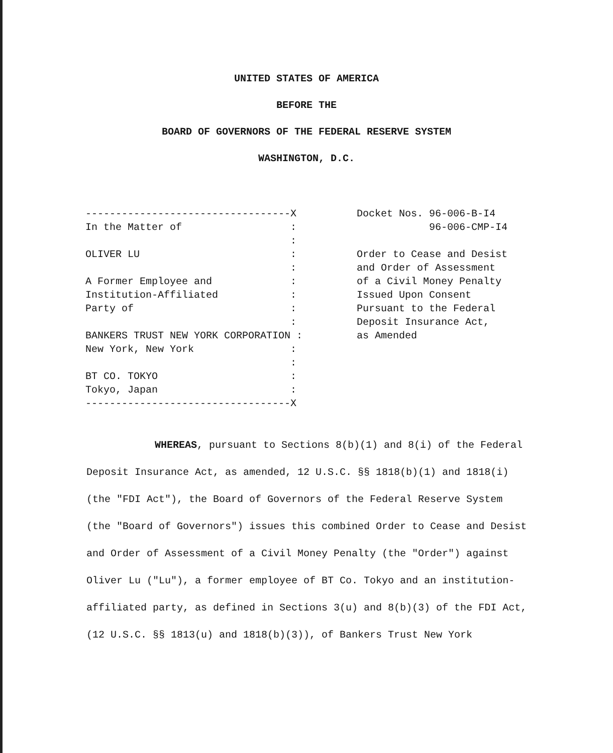UNITED STATES OF AMERICA
BEFORE THE
BOARD OF GOVERNORS OF THE FEDERAL RESERVE SYSTEM
WASHINGTON, D.C.
----------------------------------X In the Matter of : : OLIVER LU : : A Former Employee and : Institution-Affiliated : Party of : : BANKERS TRUST NEW YORK CORPORATION : New York, New York : : BT CO. TOKYO : Tokyo, Japan : ----------------------------------X
Docket Nos. 96-006-B-I4 96-006-CMP-I4 Order to Cease and Desist and Order of Assessment of a Civil Money Penalty Issued Upon Consent Pursuant to the Federal Deposit Insurance Act, as Amended
WHEREAS, pursuant to Sections 8(b)(1) and 8(i) of the Federal Deposit Insurance Act, as amended, 12 U.S.C. §§ 1818(b)(1) and 1818(i) (the "FDI Act"), the Board of Governors of the Federal Reserve System (the "Board of Governors") issues this combined Order to Cease and Desist and Order of Assessment of a Civil Money Penalty (the "Order") against Oliver Lu ("Lu"), a former employee of BT Co. Tokyo and an institution-affiliated party, as defined in Sections 3(u) and 8(b)(3) of the FDI Act, (12 U.S.C. §§ 1813(u) and 1818(b)(3)), of Bankers Trust New York